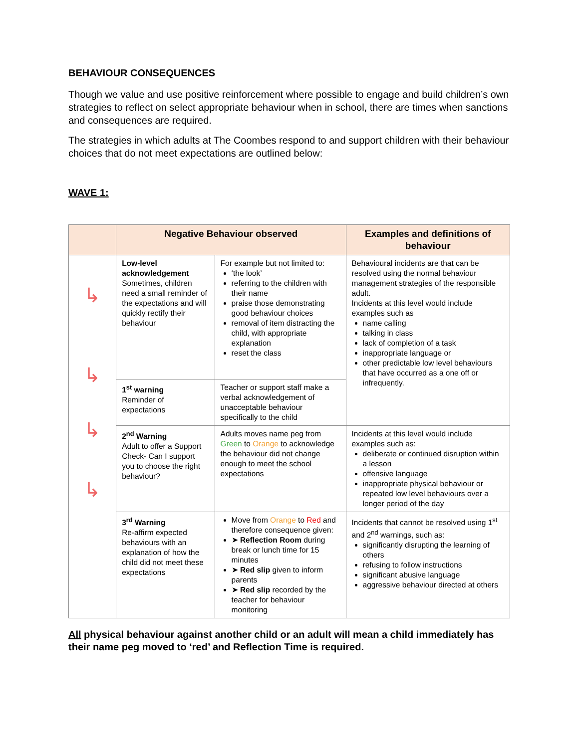BEHAVIOUR CONSEQUENCES
Though we value and use positive reinforcement where possible to engage and build children’s own strategies to reflect on select appropriate behaviour when in school, there are times when sanctions and consequences are required.
The strategies in which adults at The Coombes respond to and support children with their behaviour choices that do not meet expectations are outlined below:
WAVE 1:
| | Negative Behaviour observed | | Examples and definitions of behaviour |
| --- | --- | --- | --- |
| ↳ ↳ ↳ ↳ | Low-level acknowledgement Sometimes, children need a small reminder of the expectations and will quickly rectify their behaviour | For example but not limited to: ‘the look’ referring to the children with their name praise those demonstrating good behaviour choices removal of item distracting the child, with appropriate explanation reset the class | Behavioural incidents are that can be resolved using the normal behaviour management strategies of the responsible adult. Incidents at this level would include examples such as name calling talking in class lack of completion of a task inappropriate language or other predictable low level behaviours that have occurred as a one off or infrequently. |
| | 1<sup>st</sup> warning Reminder of expectations | Teacher or support staff make a verbal acknowledgement of unacceptable behaviour specifically to the child | |
| | 2<sup>nd</sup> Warning Adult to offer a Support Check- Can I support you to choose the right behaviour? | Adults moves name peg from Green to Orange to acknowledge the behaviour did not change enough to meet the school expectations | Incidents at this level would include examples such as: deliberate or continued disruption within a lesson offensive language inappropriate physical behaviour or repeated low level behaviours over a longer period of the day |
| | 3<sup>rd</sup> Warning Re-affirm expected behaviours with an explanation of how the child did not meet these expectations | Move from Orange to Red and therefore consequence given: ➤ Reflection Room during break or lunch time for 15 minutes ➤ Red slip given to inform parents ➤ Red slip recorded by the teacher for behaviour monitoring | Incidents that cannot be resolved using 1<sup>st</sup> and 2<sup>nd</sup> warnings, such as: significantly disrupting the learning of others refusing to follow instructions significant abusive language aggressive behaviour directed at others |
All physical behaviour against another child or an adult will mean a child immediately has their name peg moved to ‘red’ and Reflection Time is required.